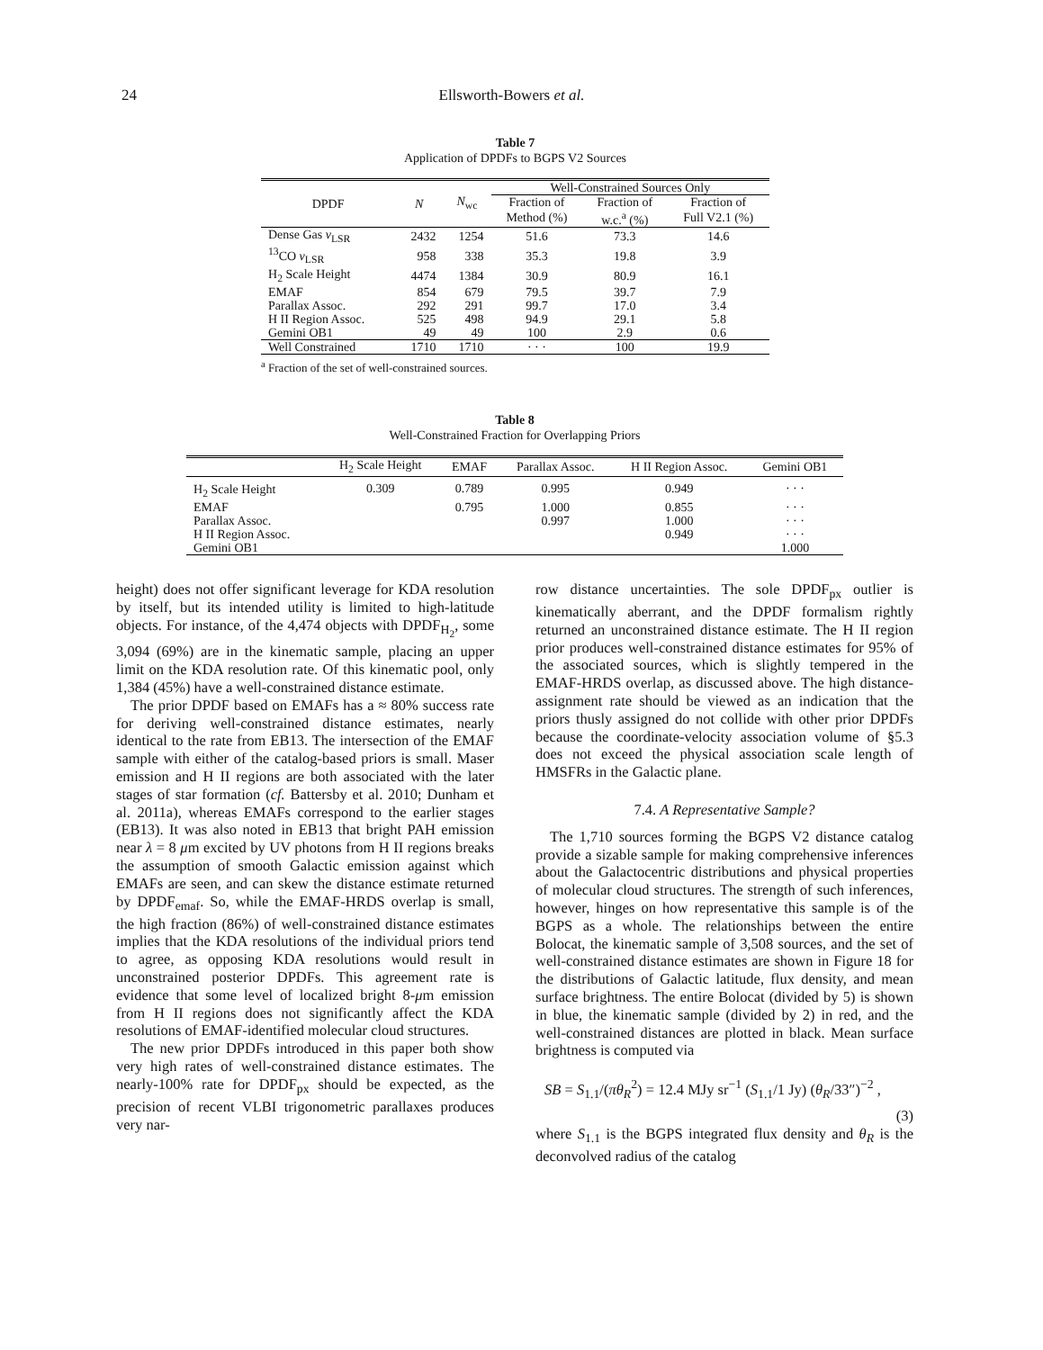24 Ellsworth-Bowers et al.
Table 7
Application of DPDFs to BGPS V2 Sources
| DPDF | N | N<sub>wc</sub> | Well-Constrained Sources Only | | |
| --- | --- | --- | --- | --- | --- |
| | | | Fraction of | Fraction of | Fraction of |
| | | | Method (%) | w.c.<sup>a</sup> (%) | Full V2.1 (%) |
| Dense Gas v<sub>LSR</sub> | 2432 | 1254 | 51.6 | 73.3 | 14.6 |
| <sup>13</sup>CO v<sub>LSR</sub> | 958 | 338 | 35.3 | 19.8 | 3.9 |
| H<sub>2</sub> Scale Height | 4474 | 1384 | 30.9 | 80.9 | 16.1 |
| EMAF | 854 | 679 | 79.5 | 39.7 | 7.9 |
| Parallax Assoc. | 292 | 291 | 99.7 | 17.0 | 3.4 |
| H II Region Assoc. | 525 | 498 | 94.9 | 29.1 | 5.8 |
| Gemini OB1 | 49 | 49 | 100 | 2.9 | 0.6 |
| Well Constrained | 1710 | 1710 | · · · | 100 | 19.9 |
<sup>a</sup> Fraction of the set of well-constrained sources.
Table 8
Well-Constrained Fraction for Overlapping Priors
| | H<sub>2</sub> Scale Height | EMAF | Parallax Assoc. | H II Region Assoc. | Gemini OB1 |
| --- | --- | --- | --- | --- | --- |
| H<sub>2</sub> Scale Height | 0.309 | 0.789 | 0.995 | 0.949 | · · · |
| EMAF | | 0.795 | 1.000 | 0.855 | · · · |
| Parallax Assoc. | | | 0.997 | 1.000 | · · · |
| H II Region Assoc. | | | | 0.949 | · · · |
| Gemini OB1 | | | | | 1.000 |
height) does not offer significant leverage for KDA resolution by itself, but its intended utility is limited to high-latitude objects. For instance, of the 4,474 objects with DPDF<sub>H<sub>2</sub></sub>, some 3,094 (69%) are in the kinematic sample, placing an upper limit on the KDA resolution rate. Of this kinematic pool, only 1,384 (45%) have a well-constrained distance estimate.
The prior DPDF based on EMAFs has a ≈ 80% success rate for deriving well-constrained distance estimates, nearly identical to the rate from EB13. The intersection of the EMAF sample with either of the catalog-based priors is small. Maser emission and H II regions are both associated with the later stages of star formation (cf. Battersby et al. 2010; Dunham et al. 2011a), whereas EMAFs correspond to the earlier stages (EB13). It was also noted in EB13 that bright PAH emission near λ = 8 μm excited by UV photons from H II regions breaks the assumption of smooth Galactic emission against which EMAFs are seen, and can skew the distance estimate returned by DPDF<sub>emaf</sub>. So, while the EMAF-HRDS overlap is small, the high fraction (86%) of well-constrained distance estimates implies that the KDA resolutions of the individual priors tend to agree, as opposing KDA resolutions would result in unconstrained posterior DPDFs. This agreement rate is evidence that some level of localized bright 8-μm emission from H II regions does not significantly affect the KDA resolutions of EMAF-identified molecular cloud structures.
The new prior DPDFs introduced in this paper both show very high rates of well-constrained distance estimates. The nearly-100% rate for DPDF<sub>px</sub> should be expected, as the precision of recent VLBI trigonometric parallaxes produces very nar-
row distance uncertainties. The sole DPDF<sub>px</sub> outlier is kinematically aberrant, and the DPDF formalism rightly returned an unconstrained distance estimate. The H II region prior produces well-constrained distance estimates for 95% of the associated sources, which is slightly tempered in the EMAF-HRDS overlap, as discussed above. The high distance-assignment rate should be viewed as an indication that the priors thusly assigned do not collide with other prior DPDFs because the coordinate-velocity association volume of §5.3 does not exceed the physical association scale length of HMSFRs in the Galactic plane.
7.4. A Representative Sample?
The 1,710 sources forming the BGPS V2 distance catalog provide a sizable sample for making comprehensive inferences about the Galactocentric distributions and physical properties of molecular cloud structures. The strength of such inferences, however, hinges on how representative this sample is of the BGPS as a whole. The relationships between the entire Bolocat, the kinematic sample of 3,508 sources, and the set of well-constrained distance estimates are shown in Figure 18 for the distributions of Galactic latitude, flux density, and mean surface brightness. The entire Bolocat (divided by 5) is shown in blue, the kinematic sample (divided by 2) in red, and the well-constrained distances are plotted in black. Mean surface brightness is computed via
SB = S<sub>1.1</sub>/(πθ<sub>R</sub><sup>2</sup>) = 12.4 MJy sr<sup>−1</sup> (S<sub>1.1</sub>/1 Jy) (θ<sub>R</sub>/33″)<sup>−2</sup> ,
(3)
where S<sub>1.1</sub> is the BGPS integrated flux density and θ<sub>R</sub> is the deconvolved radius of the catalog